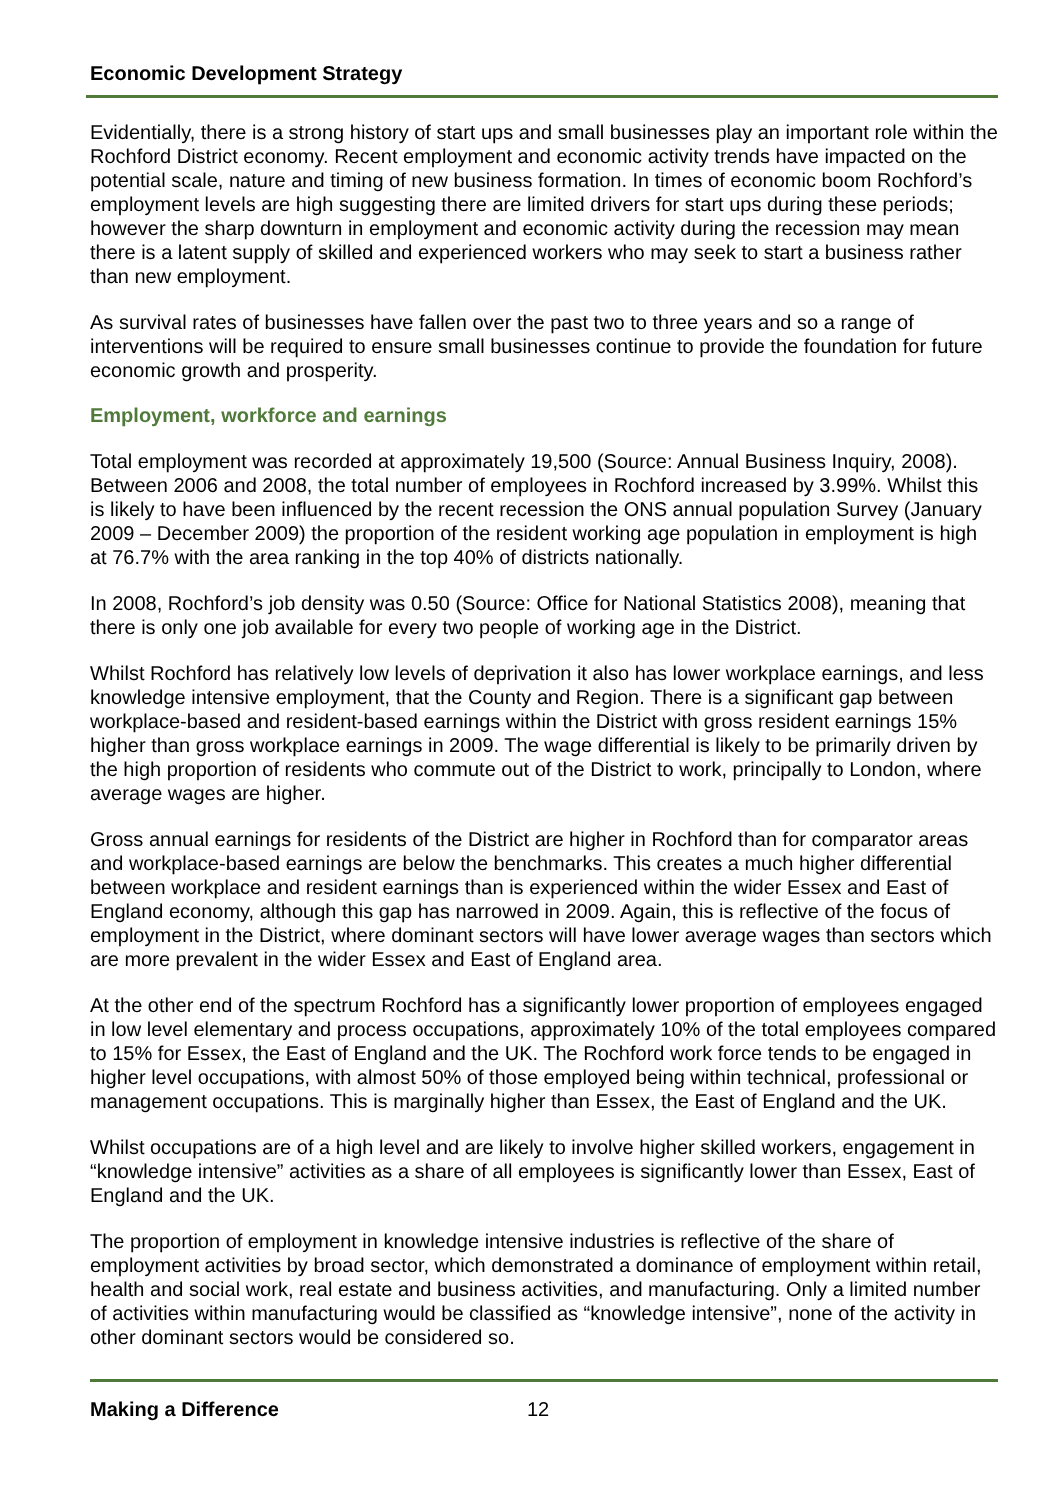Economic Development Strategy
Evidentially, there is a strong history of start ups and small businesses play an important role within the Rochford District economy. Recent employment and economic activity trends have impacted on the potential scale, nature and timing of new business formation. In times of economic boom Rochford’s employment levels are high suggesting there are limited drivers for start ups during these periods; however the sharp downturn in employment and economic activity during the recession may mean there is a latent supply of skilled and experienced workers who may seek to start a business rather than new employment.
As survival rates of businesses have fallen over the past two to three years and so a range of interventions will be required to ensure small businesses continue to provide the foundation for future economic growth and prosperity.
Employment, workforce and earnings
Total employment was recorded at approximately 19,500 (Source: Annual Business Inquiry, 2008). Between 2006 and 2008, the total number of employees in Rochford increased by 3.99%. Whilst this is likely to have been influenced by the recent recession the ONS annual population Survey (January 2009 – December 2009) the proportion of the resident working age population in employment is high at 76.7% with the area ranking in the top 40% of districts nationally.
In 2008, Rochford’s job density was 0.50 (Source: Office for National Statistics 2008), meaning that there is only one job available for every two people of working age in the District.
Whilst Rochford has relatively low levels of deprivation it also has lower workplace earnings, and less knowledge intensive employment, that the County and Region. There is a significant gap between workplace-based and resident-based earnings within the District with gross resident earnings 15% higher than gross workplace earnings in 2009. The wage differential is likely to be primarily driven by the high proportion of residents who commute out of the District to work, principally to London, where average wages are higher.
Gross annual earnings for residents of the District are higher in Rochford than for comparator areas and workplace-based earnings are below the benchmarks. This creates a much higher differential between workplace and resident earnings than is experienced within the wider Essex and East of England economy, although this gap has narrowed in 2009. Again, this is reflective of the focus of employment in the District, where dominant sectors will have lower average wages than sectors which are more prevalent in the wider Essex and East of England area.
At the other end of the spectrum Rochford has a significantly lower proportion of employees engaged in low level elementary and process occupations, approximately 10% of the total employees compared to 15% for Essex, the East of England and the UK. The Rochford work force tends to be engaged in higher level occupations, with almost 50% of those employed being within technical, professional or management occupations. This is marginally higher than Essex, the East of England and the UK.
Whilst occupations are of a high level and are likely to involve higher skilled workers, engagement in “knowledge intensive” activities as a share of all employees is significantly lower than Essex, East of England and the UK.
The proportion of employment in knowledge intensive industries is reflective of the share of employment activities by broad sector, which demonstrated a dominance of employment within retail, health and social work, real estate and business activities, and manufacturing. Only a limited number of activities within manufacturing would be classified as “knowledge intensive”, none of the activity in other dominant sectors would be considered so.
Making a Difference 12